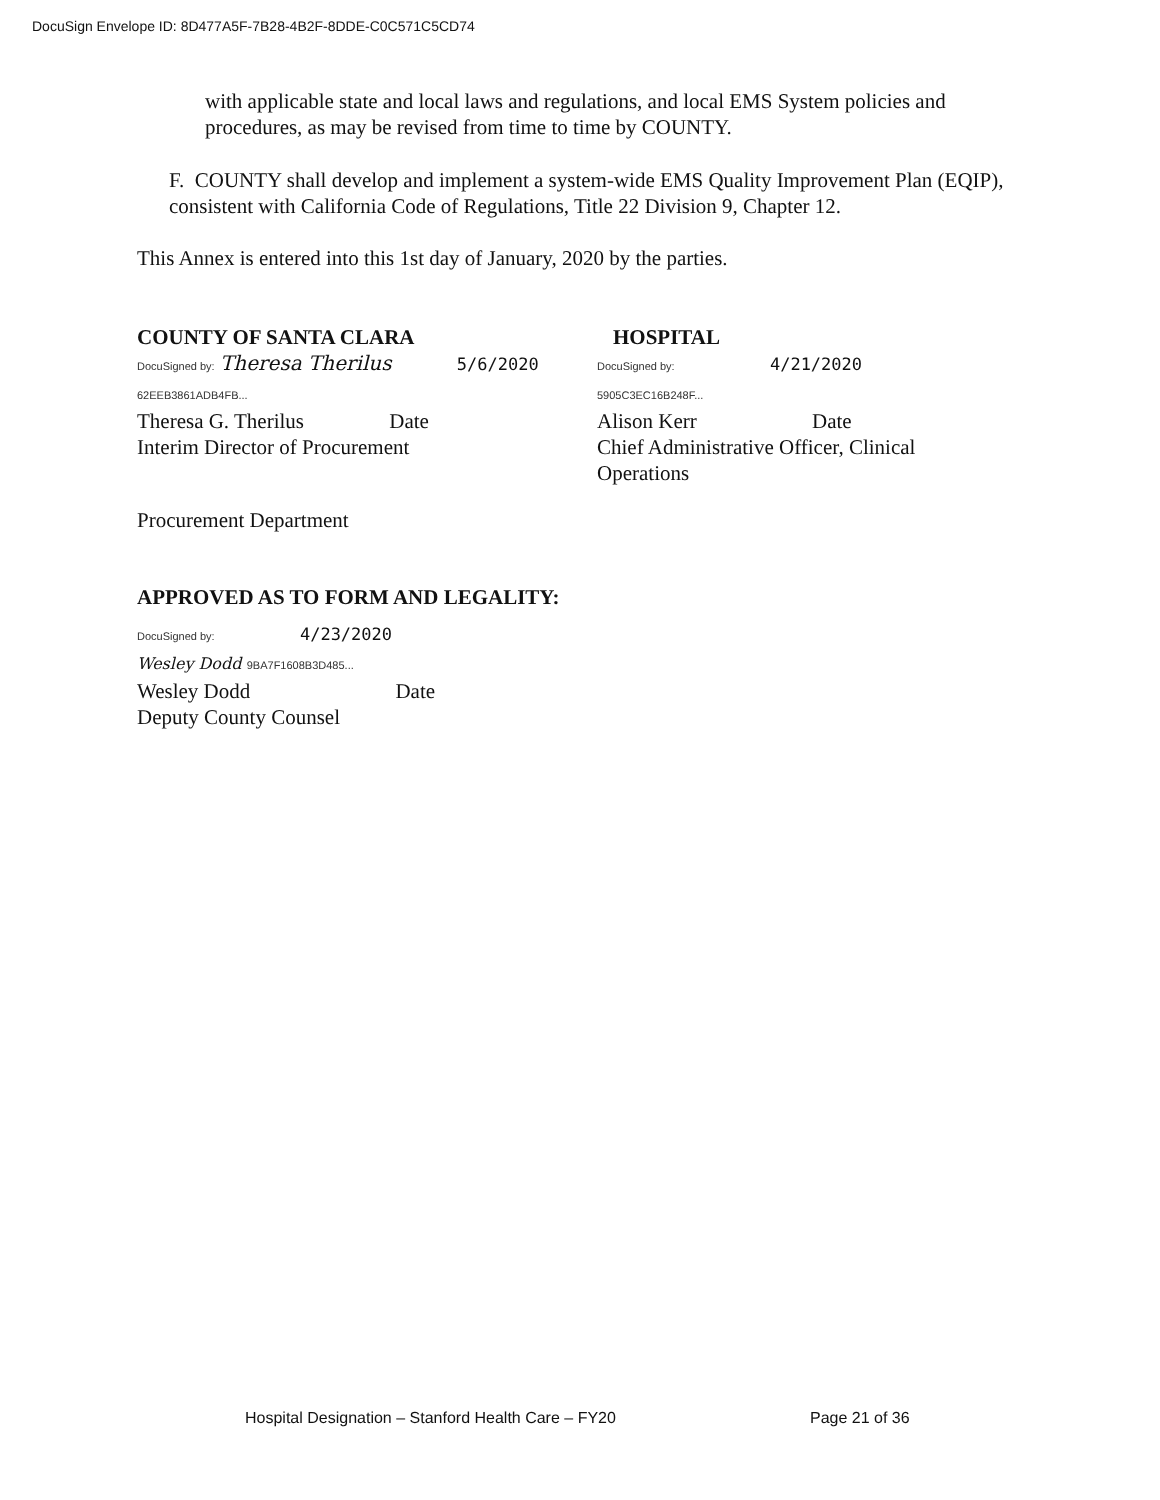DocuSign Envelope ID: 8D477A5F-7B28-4B2F-8DDE-C0C571C5CD74
with applicable state and local laws and regulations, and local EMS System policies and procedures, as may be revised from time to time by COUNTY.
F. COUNTY shall develop and implement a system-wide EMS Quality Improvement Plan (EQIP), consistent with California Code of Regulations, Title 22 Division 9, Chapter 12.
This Annex is entered into this 1st day of January, 2020 by the parties.
COUNTY OF SANTA CLARA
DocuSigned by: Theresa Therilus 5/6/2020
62EEB3861ADB4FB...
Theresa G. Therilus Date
Interim Director of Procurement
HOSPITAL
DocuSigned by: 4/21/2020
5905C3EC16B248F...
Alison Kerr Date
Chief Administrative Officer, Clinical Operations
Procurement Department
APPROVED AS TO FORM AND LEGALITY:
DocuSigned by: 4/23/2020
Wesley Dodd 9BA7F1608B3D485...
Wesley Dodd Date
Deputy County Counsel
Hospital Designation – Stanford Health Care – FY20
Page 21 of 36